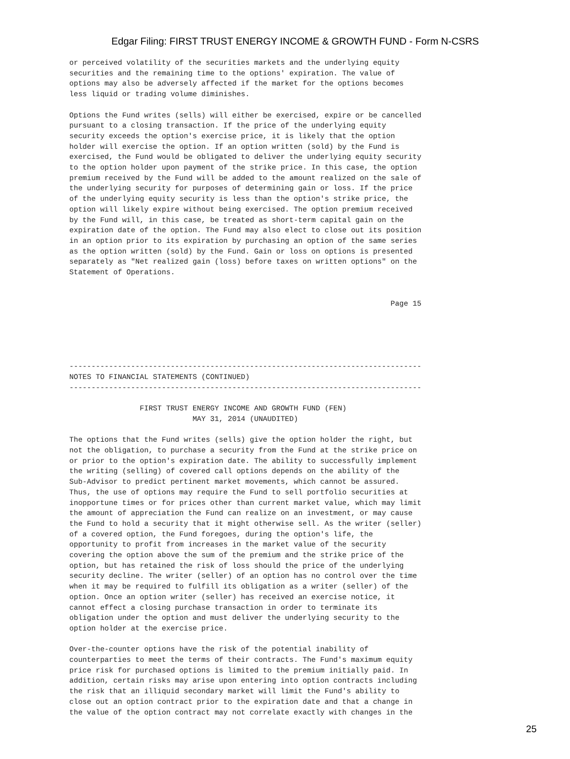Edgar Filing: FIRST TRUST ENERGY INCOME & GROWTH FUND - Form N-CSRS
or perceived volatility of the securities markets and the underlying equity
securities and the remaining time to the options' expiration. The value of
options may also be adversely affected if the market for the options becomes
less liquid or trading volume diminishes.

Options the Fund writes (sells) will either be exercised, expire or be cancelled
pursuant to a closing transaction. If the price of the underlying equity
security exceeds the option's exercise price, it is likely that the option
holder will exercise the option. If an option written (sold) by the Fund is
exercised, the Fund would be obligated to deliver the underlying equity security
to the option holder upon payment of the strike price. In this case, the option
premium received by the Fund will be added to the amount realized on the sale of
the underlying security for purposes of determining gain or loss. If the price
of the underlying equity security is less than the option's strike price, the
option will likely expire without being exercised. The option premium received
by the Fund will, in this case, be treated as short-term capital gain on the
expiration date of the option. The Fund may also elect to close out its position
in an option prior to its expiration by purchasing an option of the same series
as the option written (sold) by the Fund. Gain or loss on options is presented
separately as "Net realized gain (loss) before taxes on written options" on the
Statement of Operations.


                                                                         Page 15





--------------------------------------------------------------------------------
NOTES TO FINANCIAL STATEMENTS (CONTINUED)
--------------------------------------------------------------------------------

                FIRST TRUST ENERGY INCOME AND GROWTH FUND (FEN)
                            MAY 31, 2014 (UNAUDITED)

The options that the Fund writes (sells) give the option holder the right, but
not the obligation, to purchase a security from the Fund at the strike price on
or prior to the option's expiration date. The ability to successfully implement
the writing (selling) of covered call options depends on the ability of the
Sub-Advisor to predict pertinent market movements, which cannot be assured.
Thus, the use of options may require the Fund to sell portfolio securities at
inopportune times or for prices other than current market value, which may limit
the amount of appreciation the Fund can realize on an investment, or may cause
the Fund to hold a security that it might otherwise sell. As the writer (seller)
of a covered option, the Fund foregoes, during the option's life, the
opportunity to profit from increases in the market value of the security
covering the option above the sum of the premium and the strike price of the
option, but has retained the risk of loss should the price of the underlying
security decline. The writer (seller) of an option has no control over the time
when it may be required to fulfill its obligation as a writer (seller) of the
option. Once an option writer (seller) has received an exercise notice, it
cannot effect a closing purchase transaction in order to terminate its
obligation under the option and must deliver the underlying security to the
option holder at the exercise price.

Over-the-counter options have the risk of the potential inability of
counterparties to meet the terms of their contracts. The Fund's maximum equity
price risk for purchased options is limited to the premium initially paid. In
addition, certain risks may arise upon entering into option contracts including
the risk that an illiquid secondary market will limit the Fund's ability to
close out an option contract prior to the expiration date and that a change in
the value of the option contract may not correlate exactly with changes in the
25